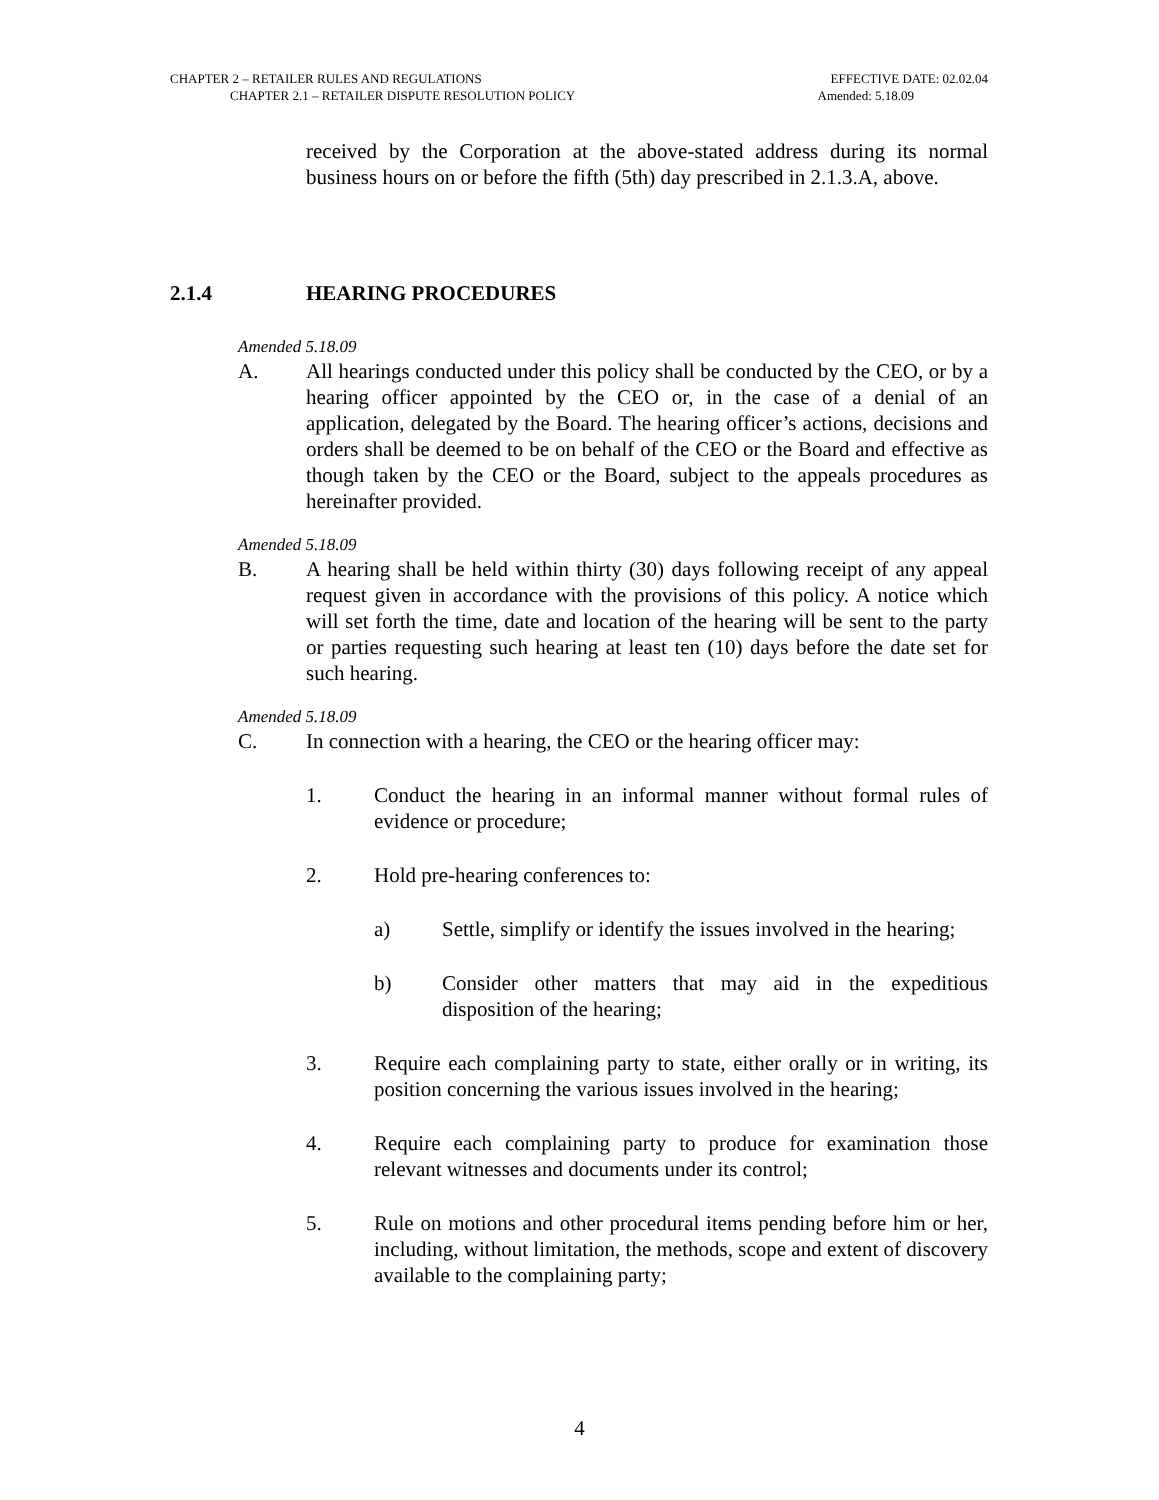CHAPTER 2 – RETAILER RULES AND REGULATIONS EFFECTIVE DATE: 02.02.04
CHAPTER 2.1 – RETAILER DISPUTE RESOLUTION POLICY Amended: 5.18.09
received by the Corporation at the above-stated address during its normal business hours on or before the fifth (5th) day prescribed in 2.1.3.A, above.
2.1.4 HEARING PROCEDURES
Amended 5.18.09
A. All hearings conducted under this policy shall be conducted by the CEO, or by a hearing officer appointed by the CEO or, in the case of a denial of an application, delegated by the Board. The hearing officer’s actions, decisions and orders shall be deemed to be on behalf of the CEO or the Board and effective as though taken by the CEO or the Board, subject to the appeals procedures as hereinafter provided.
Amended 5.18.09
B. A hearing shall be held within thirty (30) days following receipt of any appeal request given in accordance with the provisions of this policy. A notice which will set forth the time, date and location of the hearing will be sent to the party or parties requesting such hearing at least ten (10) days before the date set for such hearing.
Amended 5.18.09
C. In connection with a hearing, the CEO or the hearing officer may:
1. Conduct the hearing in an informal manner without formal rules of evidence or procedure;
2. Hold pre-hearing conferences to:
a) Settle, simplify or identify the issues involved in the hearing;
b) Consider other matters that may aid in the expeditious disposition of the hearing;
3. Require each complaining party to state, either orally or in writing, its position concerning the various issues involved in the hearing;
4. Require each complaining party to produce for examination those relevant witnesses and documents under its control;
5. Rule on motions and other procedural items pending before him or her, including, without limitation, the methods, scope and extent of discovery available to the complaining party;
4